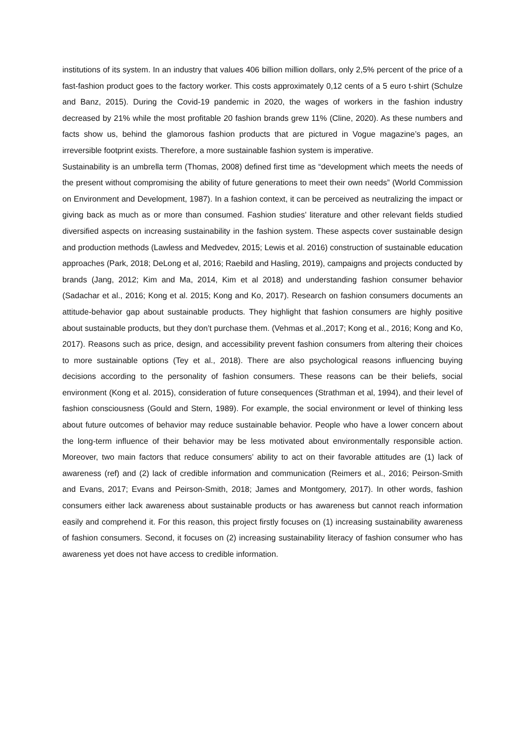institutions of its system. In an industry that values 406 billion million dollars, only 2,5% percent of the price of a fast-fashion product goes to the factory worker. This costs approximately 0,12 cents of a 5 euro t-shirt (Schulze and Banz, 2015). During the Covid-19 pandemic in 2020, the wages of workers in the fashion industry decreased by 21% while the most profitable 20 fashion brands grew 11% (Cline, 2020). As these numbers and facts show us, behind the glamorous fashion products that are pictured in Vogue magazine’s pages, an irreversible footprint exists. Therefore, a more sustainable fashion system is imperative.
Sustainability is an umbrella term (Thomas, 2008) defined first time as “development which meets the needs of the present without compromising the ability of future generations to meet their own needs” (World Commission on Environment and Development, 1987). In a fashion context, it can be perceived as neutralizing the impact or giving back as much as or more than consumed. Fashion studies’ literature and other relevant fields studied diversified aspects on increasing sustainability in the fashion system. These aspects cover sustainable design and production methods (Lawless and Medvedev, 2015; Lewis et al. 2016) construction of sustainable education approaches (Park, 2018; DeLong et al, 2016; Raebild and Hasling, 2019), campaigns and projects conducted by brands (Jang, 2012; Kim and Ma, 2014, Kim et al 2018) and understanding fashion consumer behavior (Sadachar et al., 2016; Kong et al. 2015; Kong and Ko, 2017). Research on fashion consumers documents an attitude-behavior gap about sustainable products. They highlight that fashion consumers are highly positive about sustainable products, but they don’t purchase them. (Vehmas et al.,2017; Kong et al., 2016; Kong and Ko, 2017). Reasons such as price, design, and accessibility prevent fashion consumers from altering their choices to more sustainable options (Tey et al., 2018). There are also psychological reasons influencing buying decisions according to the personality of fashion consumers. These reasons can be their beliefs, social environment (Kong et al. 2015), consideration of future consequences (Strathman et al, 1994), and their level of fashion consciousness (Gould and Stern, 1989). For example, the social environment or level of thinking less about future outcomes of behavior may reduce sustainable behavior. People who have a lower concern about the long-term influence of their behavior may be less motivated about environmentally responsible action. Moreover, two main factors that reduce consumers’ ability to act on their favorable attitudes are (1) lack of awareness (ref) and (2) lack of credible information and communication (Reimers et al., 2016; Peirson-Smith and Evans, 2017; Evans and Peirson-Smith, 2018; James and Montgomery, 2017). In other words, fashion consumers either lack awareness about sustainable products or has awareness but cannot reach information easily and comprehend it. For this reason, this project firstly focuses on (1) increasing sustainability awareness of fashion consumers. Second, it focuses on (2) increasing sustainability literacy of fashion consumer who has awareness yet does not have access to credible information.